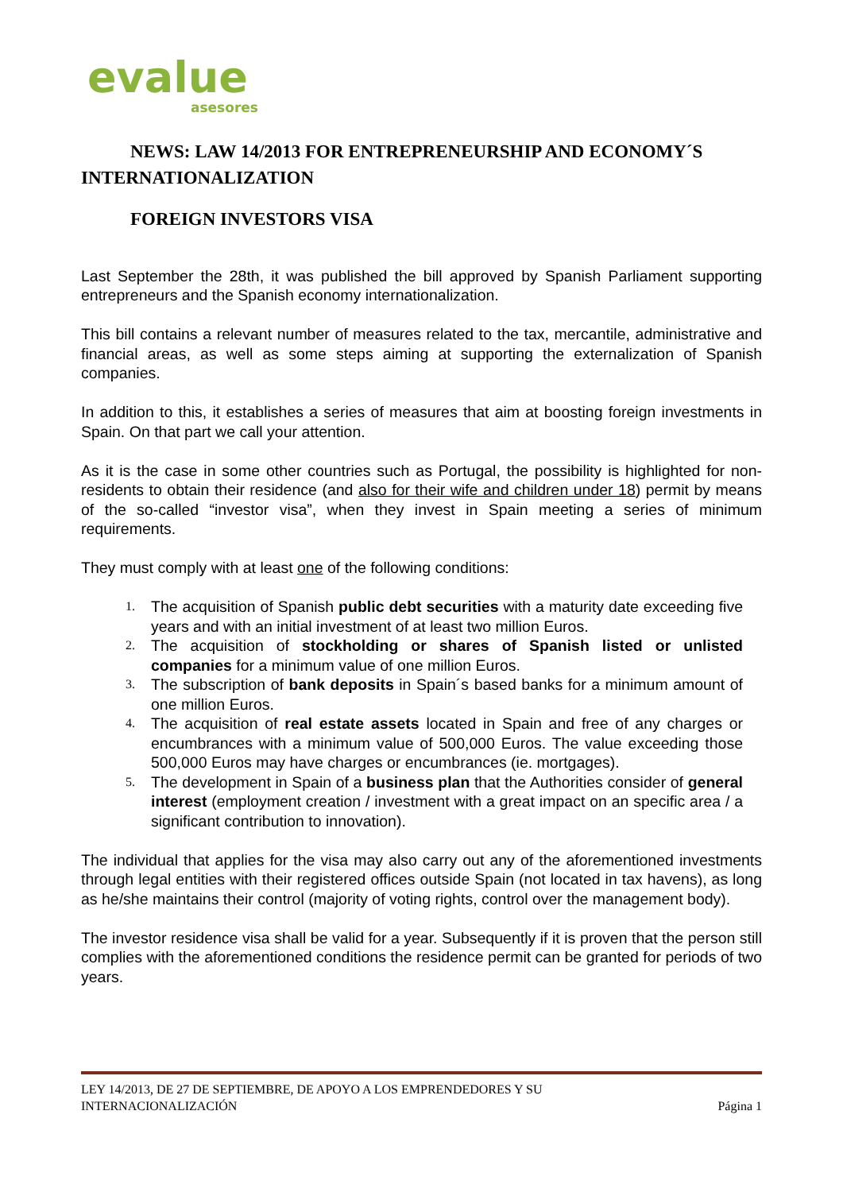evalue
asesores
NEWS: LAW 14/2013 FOR ENTREPRENEURSHIP AND ECONOMY´S INTERNATIONALIZATION
FOREIGN INVESTORS VISA
Last September the 28th, it was published the bill approved by Spanish Parliament supporting entrepreneurs and the Spanish economy internationalization.
This bill contains a relevant number of measures related to the tax, mercantile, administrative and financial areas, as well as some steps aiming at supporting the externalization of Spanish companies.
In addition to this, it establishes a series of measures that aim at boosting foreign investments in Spain. On that part we call your attention.
As it is the case in some other countries such as Portugal, the possibility is highlighted for non-residents to obtain their residence (and also for their wife and children under 18) permit by means of the so-called “investor visa”, when they invest in Spain meeting a series of minimum requirements.
They must comply with at least one of the following conditions:
1. The acquisition of Spanish public debt securities with a maturity date exceeding five years and with an initial investment of at least two million Euros.
2. The acquisition of stockholding or shares of Spanish listed or unlisted companies for a minimum value of one million Euros.
3. The subscription of bank deposits in Spain´s based banks for a minimum amount of one million Euros.
4. The acquisition of real estate assets located in Spain and free of any charges or encumbrances with a minimum value of 500,000 Euros. The value exceeding those 500,000 Euros may have charges or encumbrances (ie. mortgages).
5. The development in Spain of a business plan that the Authorities consider of general interest (employment creation / investment with a great impact on an specific area / a significant contribution to innovation).
The individual that applies for the visa may also carry out any of the aforementioned investments through legal entities with their registered offices outside Spain (not located in tax havens), as long as he/she maintains their control (majority of voting rights, control over the management body).
The investor residence visa shall be valid for a year. Subsequently if it is proven that the person still complies with the aforementioned conditions the residence permit can be granted for periods of two years.
LEY 14/2013, DE 27 DE SEPTIEMBRE, DE APOYO A LOS EMPRENDEDORES Y SU
INTERNACIONALIZACIÓN
Página 1